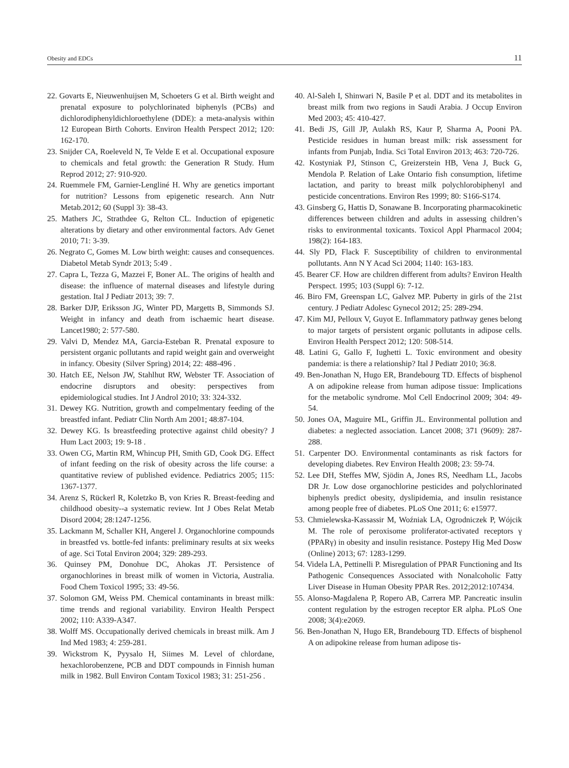Obesity and EDCs 11
22. Govarts E, Nieuwenhuijsen M, Schoeters G et al. Birth weight and prenatal exposure to polychlorinated biphenyls (PCBs) and dichlorodiphenyldichloroethylene (DDE): a meta-analysis within 12 European Birth Cohorts. Environ Health Perspect 2012; 120: 162-170.
23. Snijder CA, Roeleveld N, Te Velde E et al. Occupational exposure to chemicals and fetal growth: the Generation R Study. Hum Reprod 2012; 27: 910-920.
24. Ruemmele FM, Garnier-Lengliné H. Why are genetics important for nutrition? Lessons from epigenetic research. Ann Nutr Metab.2012; 60 (Suppl 3): 38-43.
25. Mathers JC, Strathdee G, Relton CL. Induction of epigenetic alterations by dietary and other environmental factors. Adv Genet 2010; 71: 3-39.
26. Negrato C, Gomes M. Low birth weight: causes and consequences. Diabetol Metab Syndr 2013; 5:49 .
27. Capra L, Tezza G, Mazzei F, Boner AL. The origins of health and disease: the influence of maternal diseases and lifestyle during gestation. Ital J Pediatr 2013; 39: 7.
28. Barker DJP, Eriksson JG, Winter PD, Margetts B, Simmonds SJ. Weight in infancy and death from ischaemic heart disease. Lancet1980; 2: 577-580.
29. Valvi D, Mendez MA, Garcia-Esteban R. Prenatal exposure to persistent organic pollutants and rapid weight gain and overweight in infancy. Obesity (Silver Spring) 2014; 22: 488-496 .
30. Hatch EE, Nelson JW, Stahlhut RW, Webster TF. Association of endocrine disruptors and obesity: perspectives from epidemiological studies. Int J Androl 2010; 33: 324-332.
31. Dewey KG. Nutrition, growth and compelmentary feeding of the breastfed infant. Pediatr Clin North Am 2001; 48:87-104.
32. Dewey KG. Is breastfeeding protective against child obesity? J Hum Lact 2003; 19: 9-18 .
33. Owen CG, Martin RM, Whincup PH, Smith GD, Cook DG. Effect of infant feeding on the risk of obesity across the life course: a quantitative review of published evidence. Pediatrics 2005; 115: 1367-1377.
34. Arenz S, Rückerl R, Koletzko B, von Kries R. Breast-feeding and childhood obesity--a systematic review. Int J Obes Relat Metab Disord 2004; 28:1247-1256.
35. Lackmann M, Schaller KH, Angerel J. Organochlorine compounds in breastfed vs. bottle-fed infants: preliminary results at six weeks of age. Sci Total Environ 2004; 329: 289-293.
36. Quinsey PM, Donohue DC, Ahokas JT. Persistence of organochlorines in breast milk of women in Victoria, Australia. Food Chem Toxicol 1995; 33: 49-56.
37. Solomon GM, Weiss PM. Chemical contaminants in breast milk: time trends and regional variability. Environ Health Perspect 2002; 110: A339-A347.
38. Wolff MS. Occupationally derived chemicals in breast milk. Am J Ind Med 1983; 4: 259-281.
39. Wickstrom K, Pyysalo H, Siimes M. Level of chlordane, hexachlorobenzene, PCB and DDT compounds in Finnish human milk in 1982. Bull Environ Contam Toxicol 1983; 31: 251-256 .
40. Al-Saleh I, Shinwari N, Basile P et al. DDT and its metabolites in breast milk from two regions in Saudi Arabia. J Occup Environ Med 2003; 45: 410-427.
41. Bedi JS, Gill JP, Aulakh RS, Kaur P, Sharma A, Pooni PA. Pesticide residues in human breast milk: risk assessment for infants from Punjab, India. Sci Total Environ 2013; 463: 720-726.
42. Kostyniak PJ, Stinson C, Greizerstein HB, Vena J, Buck G, Mendola P. Relation of Lake Ontario fish consumption, lifetime lactation, and parity to breast milk polychlorobiphenyl and pesticide concentrations. Environ Res 1999; 80: S166-S174.
43. Ginsberg G, Hattis D, Sonawane B. Incorporating pharmacokinetic differences between children and adults in assessing children’s risks to environmental toxicants. Toxicol Appl Pharmacol 2004; 198(2): 164-183.
44. Sly PD, Flack F. Susceptibility of children to environmental pollutants. Ann N Y Acad Sci 2004; 1140: 163-183.
45. Bearer CF. How are children different from adults? Environ Health Perspect. 1995; 103 (Suppl 6): 7-12.
46. Biro FM, Greenspan LC, Galvez MP. Puberty in girls of the 21st century. J Pediatr Adolesc Gynecol 2012; 25: 289-294.
47. Kim MJ, Pelloux V, Guyot E. Inflammatory pathway genes belong to major targets of persistent organic pollutants in adipose cells. Environ Health Perspect 2012; 120: 508-514.
48. Latini G, Gallo F, Iughetti L. Toxic environment and obesity pandemia: is there a relationship? Ital J Pediatr 2010; 36:8.
49. Ben-Jonathan N, Hugo ER, Brandebourg TD. Effects of bisphenol A on adipokine release from human adipose tissue: Implications for the metabolic syndrome. Mol Cell Endocrinol 2009; 304: 49-54.
50. Jones OA, Maguire ML, Griffin JL. Environmental pollution and diabetes: a neglected association. Lancet 2008; 371 (9609): 287-288.
51. Carpenter DO. Environmental contaminants as risk factors for developing diabetes. Rev Environ Health 2008; 23: 59-74.
52. Lee DH, Steffes MW, Sjödin A, Jones RS, Needham LL, Jacobs DR Jr. Low dose organochlorine pesticides and polychlorinated biphenyls predict obesity, dyslipidemia, and insulin resistance among people free of diabetes. PLoS One 2011; 6: e15977.
53. Chmielewska-Kassassir M, Woźniak LA, Ogrodniczek P, Wójcik M. The role of peroxisome proliferator-activated receptors γ (PPARγ) in obesity and insulin resistance. Postepy Hig Med Dosw (Online) 2013; 67: 1283-1299.
54. Videla LA, Pettinelli P. Misregulation of PPAR Functioning and Its Pathogenic Consequences Associated with Nonalcoholic Fatty Liver Disease in Human Obesity PPAR Res. 2012;2012:107434.
55. Alonso-Magdalena P, Ropero AB, Carrera MP. Pancreatic insulin content regulation by the estrogen receptor ER alpha. PLoS One 2008; 3(4):e2069.
56. Ben-Jonathan N, Hugo ER, Brandebourg TD. Effects of bisphenol A on adipokine release from human adipose tis-